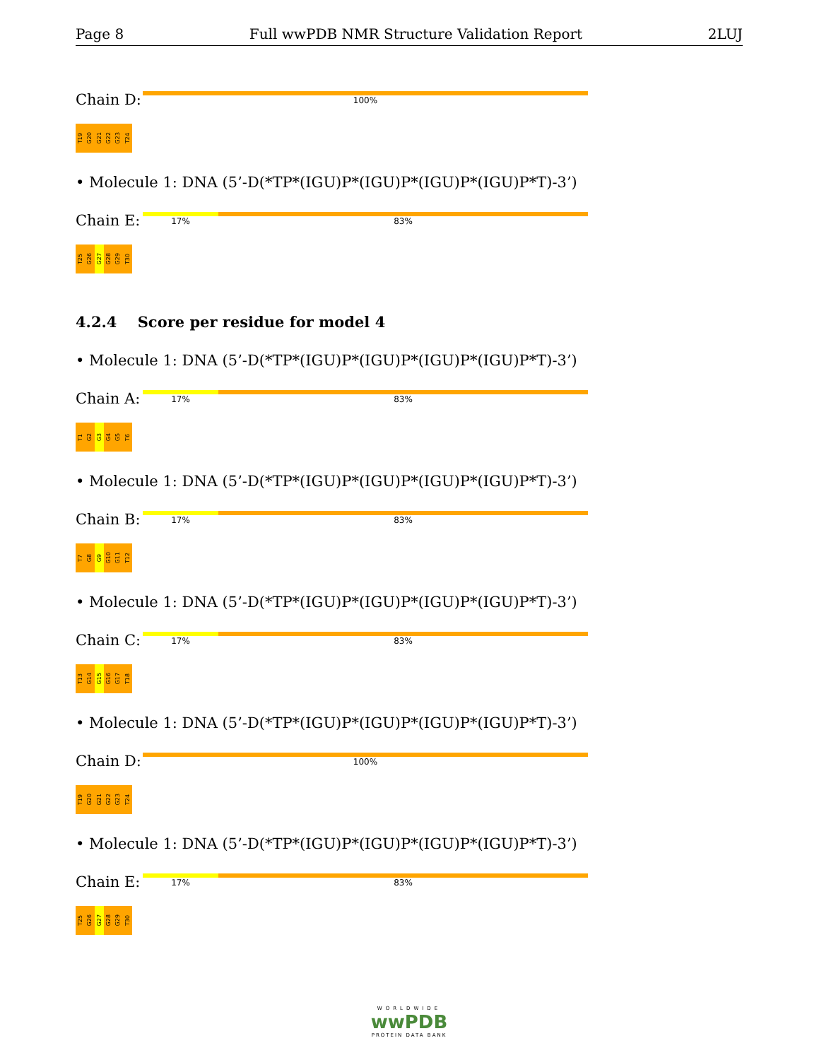Page 8 Full wwPDB NMR Structure Validation Report 2LUJ
Chain D:
100%
T19
G20
G21
G22
G23
T24
• Molecule 1: DNA (5’-D(*TP*(IGU)P*(IGU)P*(IGU)P*(IGU)P*T)-3’)
Chain E:
17% 83%
T25
G26
G27
G28
G29
T30
4.2.4 Score per residue for model 4
• Molecule 1: DNA (5’-D(*TP*(IGU)P*(IGU)P*(IGU)P*(IGU)P*T)-3’)
Chain A:
17% 83%
T1
G2
G3
G4
G5
T6
• Molecule 1: DNA (5’-D(*TP*(IGU)P*(IGU)P*(IGU)P*(IGU)P*T)-3’)
Chain B:
17% 83%
T7
G8
G9
G10
G11
T12
• Molecule 1: DNA (5’-D(*TP*(IGU)P*(IGU)P*(IGU)P*(IGU)P*T)-3’)
Chain C:
17% 83%
T13
G14
G15
G16
G17
T18
• Molecule 1: DNA (5’-D(*TP*(IGU)P*(IGU)P*(IGU)P*(IGU)P*T)-3’)
Chain D:
100%
T19
G20
G21
G22
G23
T24
• Molecule 1: DNA (5’-D(*TP*(IGU)P*(IGU)P*(IGU)P*(IGU)P*T)-3’)
Chain E:
17% 83%
T25
G26
G27
G28
G29
T30
WORLDWIDE
wwPDB
PROTEIN DATA BANK